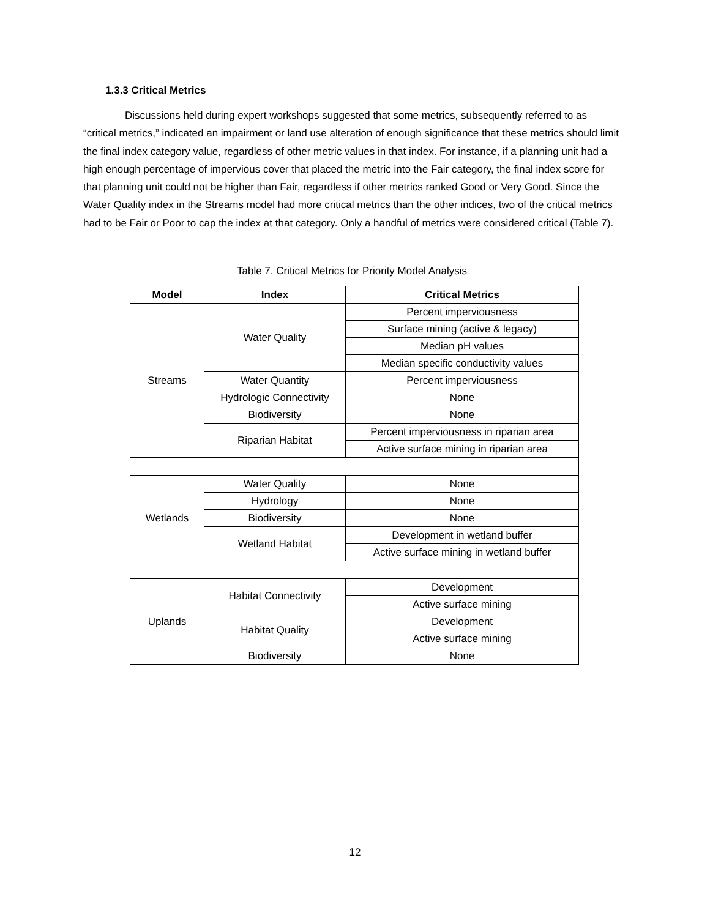1.3.3 Critical Metrics
Discussions held during expert workshops suggested that some metrics, subsequently referred to as “critical metrics,” indicated an impairment or land use alteration of enough significance that these metrics should limit the final index category value, regardless of other metric values in that index. For instance, if a planning unit had a high enough percentage of impervious cover that placed the metric into the Fair category, the final index score for that planning unit could not be higher than Fair, regardless if other metrics ranked Good or Very Good. Since the Water Quality index in the Streams model had more critical metrics than the other indices, two of the critical metrics had to be Fair or Poor to cap the index at that category. Only a handful of metrics were considered critical (Table 7).
Table 7. Critical Metrics for Priority Model Analysis
| Model | Index | Critical Metrics |
| --- | --- | --- |
| Streams | Water Quality | Percent imperviousness |
| | | Surface mining (active & legacy) |
| | | Median pH values |
| | | Median specific conductivity values |
| | Water Quantity | Percent imperviousness |
| | Hydrologic Connectivity | None |
| | Biodiversity | None |
| | Riparian Habitat | Percent imperviousness in riparian area |
| | | Active surface mining in riparian area |
| Wetlands | Water Quality | None |
| | Hydrology | None |
| | Biodiversity | None |
| | Wetland Habitat | Development in wetland buffer |
| | | Active surface mining in wetland buffer |
| Uplands | Habitat Connectivity | Development |
| | | Active surface mining |
| | Habitat Quality | Development |
| | | Active surface mining |
| | Biodiversity | None |
12